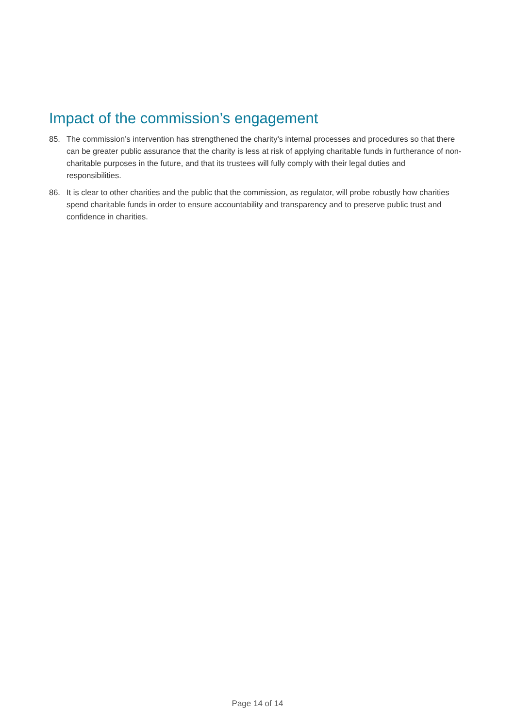Impact of the commission’s engagement
85. The commission’s intervention has strengthened the charity’s internal processes and procedures so that there can be greater public assurance that the charity is less at risk of applying charitable funds in furtherance of non-charitable purposes in the future, and that its trustees will fully comply with their legal duties and responsibilities.
86. It is clear to other charities and the public that the commission, as regulator, will probe robustly how charities spend charitable funds in order to ensure accountability and transparency and to preserve public trust and confidence in charities.
Page 14 of 14